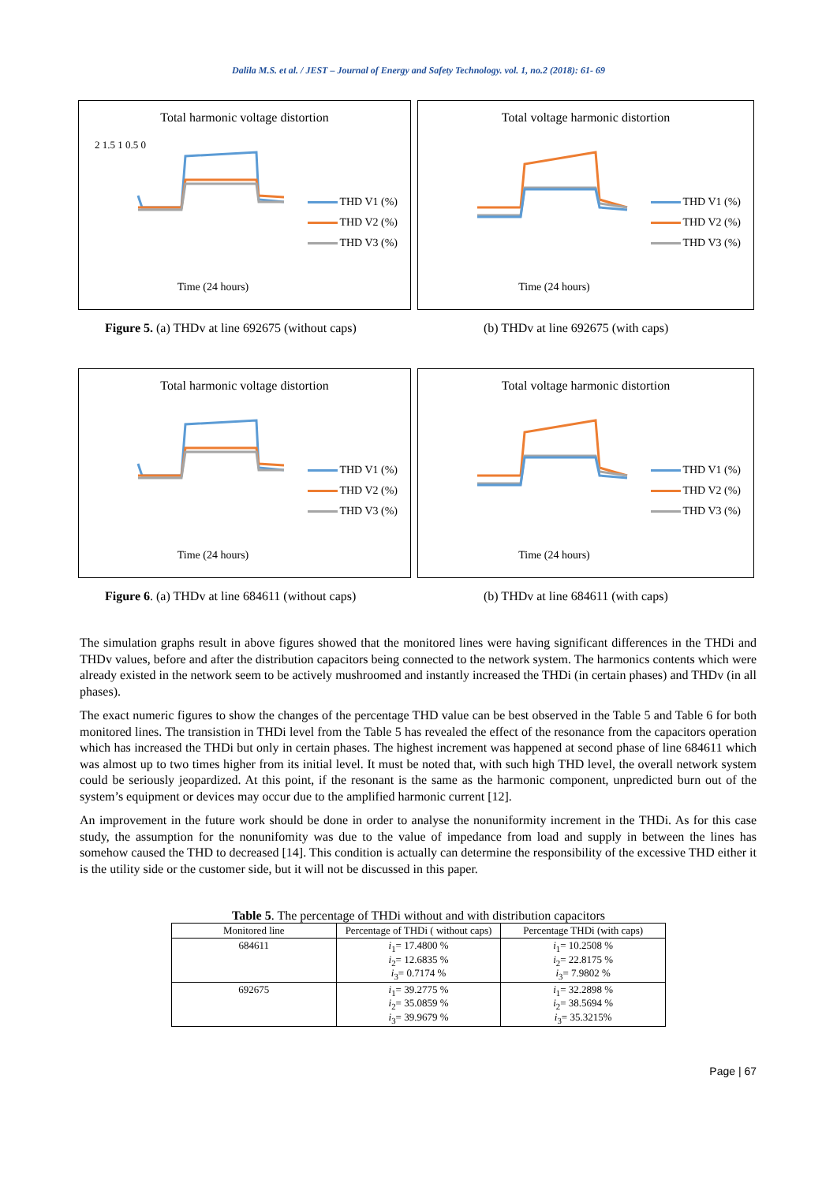Dalila M.S. et al. / JEST – Journal of Energy and Safety Technology. vol. 1, no.2 (2018): 61- 69
Total harmonic voltage distortion
2 1.5 1 0.5 0
THD V1 (%)
THD V2 (%)
THD V3 (%)
Time (24 hours)
Total voltage harmonic distortion
THD V1 (%)
THD V2 (%)
THD V3 (%)
Time (24 hours)
Figure 5. (a) THDv at line 692675 (without caps) (b) THDv at line 692675 (with caps)
Total harmonic voltage distortion
THD V1 (%)
THD V2 (%)
THD V3 (%)
Time (24 hours)
Total voltage harmonic distortion
THD V1 (%)
THD V2 (%)
THD V3 (%)
Time (24 hours)
Figure 6. (a) THDv at line 684611 (without caps) (b) THDv at line 684611 (with caps)
The simulation graphs result in above figures showed that the monitored lines were having significant differences in the THDi and THDv values, before and after the distribution capacitors being connected to the network system. The harmonics contents which were already existed in the network seem to be actively mushroomed and instantly increased the THDi (in certain phases) and THDv (in all phases).
The exact numeric figures to show the changes of the percentage THD value can be best observed in the Table 5 and Table 6 for both monitored lines. The transistion in THDi level from the Table 5 has revealed the effect of the resonance from the capacitors operation which has increased the THDi but only in certain phases. The highest increment was happened at second phase of line 684611 which was almost up to two times higher from its initial level. It must be noted that, with such high THD level, the overall network system could be seriously jeopardized. At this point, if the resonant is the same as the harmonic component, unpredicted burn out of the system’s equipment or devices may occur due to the amplified harmonic current [12].
An improvement in the future work should be done in order to analyse the nonuniformity increment in the THDi. As for this case study, the assumption for the nonunifomity was due to the value of impedance from load and supply in between the lines has somehow caused the THD to decreased [14]. This condition is actually can determine the responsibility of the excessive THD either it is the utility side or the customer side, but it will not be discussed in this paper.
Table 5. The percentage of THDi without and with distribution capacitors
| Monitored line | Percentage of THDi ( without caps) | Percentage THDi (with caps) |
| --- | --- | --- |
| 684611 | i<sub>1</sub>= 17.4800 % i<sub>2</sub>= 12.6835 % i<sub>3</sub>= 0.7174 % | i<sub>1</sub>= 10.2508 % i<sub>2</sub>= 22.8175 % i<sub>3</sub>= 7.9802 % |
| 692675 | i<sub>1</sub>= 39.2775 % i<sub>2</sub>= 35.0859 % i<sub>3</sub>= 39.9679 % | i<sub>1</sub>= 32.2898 % i<sub>2</sub>= 38.5694 % i<sub>3</sub>= 35.3215% |
Page | 67